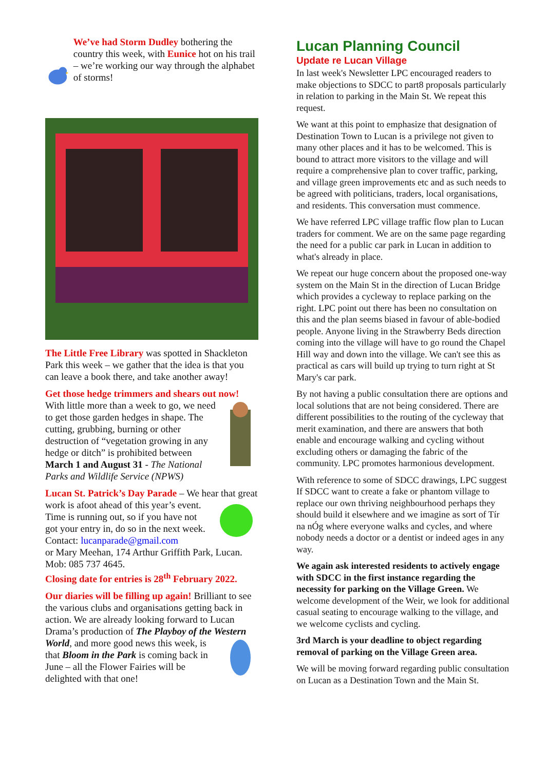We’ve had Storm Dudley bothering the country this week, with Eunice hot on his trail – we’re working our way through the alphabet of storms!
The Little Free Library was spotted in Shackleton Park this week – we gather that the idea is that you can leave a book there, and take another away!
Get those hedge trimmers and shears out now!
With little more than a week to go, we need to get those garden hedges in shape. The cutting, grubbing, burning or other destruction of “vegetation growing in any hedge or ditch” is prohibited between March 1 and August 31 - The National Parks and Wildlife Service (NPWS)
Lucan St. Patrick’s Day Parade – We hear that great work is afoot ahead of this year’s event. Time is running out, so if you have not got your entry in, do so in the next week.
Contact: lucanparade@gmail.com
or Mary Meehan, 174 Arthur Griffith Park, Lucan. Mob: 085 737 4645.
Closing date for entries is 28<sup>th</sup> February 2022.
Our diaries will be filling up again! Brilliant to see the various clubs and organisations getting back in action. We are already looking forward to Lucan Drama’s production of The Playboy of the Western World, and more good news this week, is that Bloom in the Park is coming back in June – all the Flower Fairies will be delighted with that one!
Lucan Planning Council
Update re Lucan Village
In last week's Newsletter LPC encouraged readers to make objections to SDCC to part8 proposals particularly in relation to parking in the Main St. We repeat this request.
We want at this point to emphasize that designation of Destination Town to Lucan is a privilege not given to many other places and it has to be welcomed. This is bound to attract more visitors to the village and will require a comprehensive plan to cover traffic, parking, and village green improvements etc and as such needs to be agreed with politicians, traders, local organisations, and residents. This conversation must commence.
We have referred LPC village traffic flow plan to Lucan traders for comment. We are on the same page regarding the need for a public car park in Lucan in addition to what's already in place.
We repeat our huge concern about the proposed one-way system on the Main St in the direction of Lucan Bridge which provides a cycleway to replace parking on the right. LPC point out there has been no consultation on this and the plan seems biased in favour of able-bodied people. Anyone living in the Strawberry Beds direction coming into the village will have to go round the Chapel Hill way and down into the village. We can't see this as practical as cars will build up trying to turn right at St Mary's car park.
By not having a public consultation there are options and local solutions that are not being considered. There are different possibilities to the routing of the cycleway that merit examination, and there are answers that both enable and encourage walking and cycling without excluding others or damaging the fabric of the community. LPC promotes harmonious development.
With reference to some of SDCC drawings, LPC suggest If SDCC want to create a fake or phantom village to replace our own thriving neighbourhood perhaps they should build it elsewhere and we imagine as sort of Tír na nÓg where everyone walks and cycles, and where nobody needs a doctor or a dentist or indeed ages in any way.
We again ask interested residents to actively engage with SDCC in the first instance regarding the necessity for parking on the Village Green. We welcome development of the Weir, we look for additional casual seating to encourage walking to the village, and we welcome cyclists and cycling.
3rd March is your deadline to object regarding removal of parking on the Village Green area.
We will be moving forward regarding public consultation on Lucan as a Destination Town and the Main St.